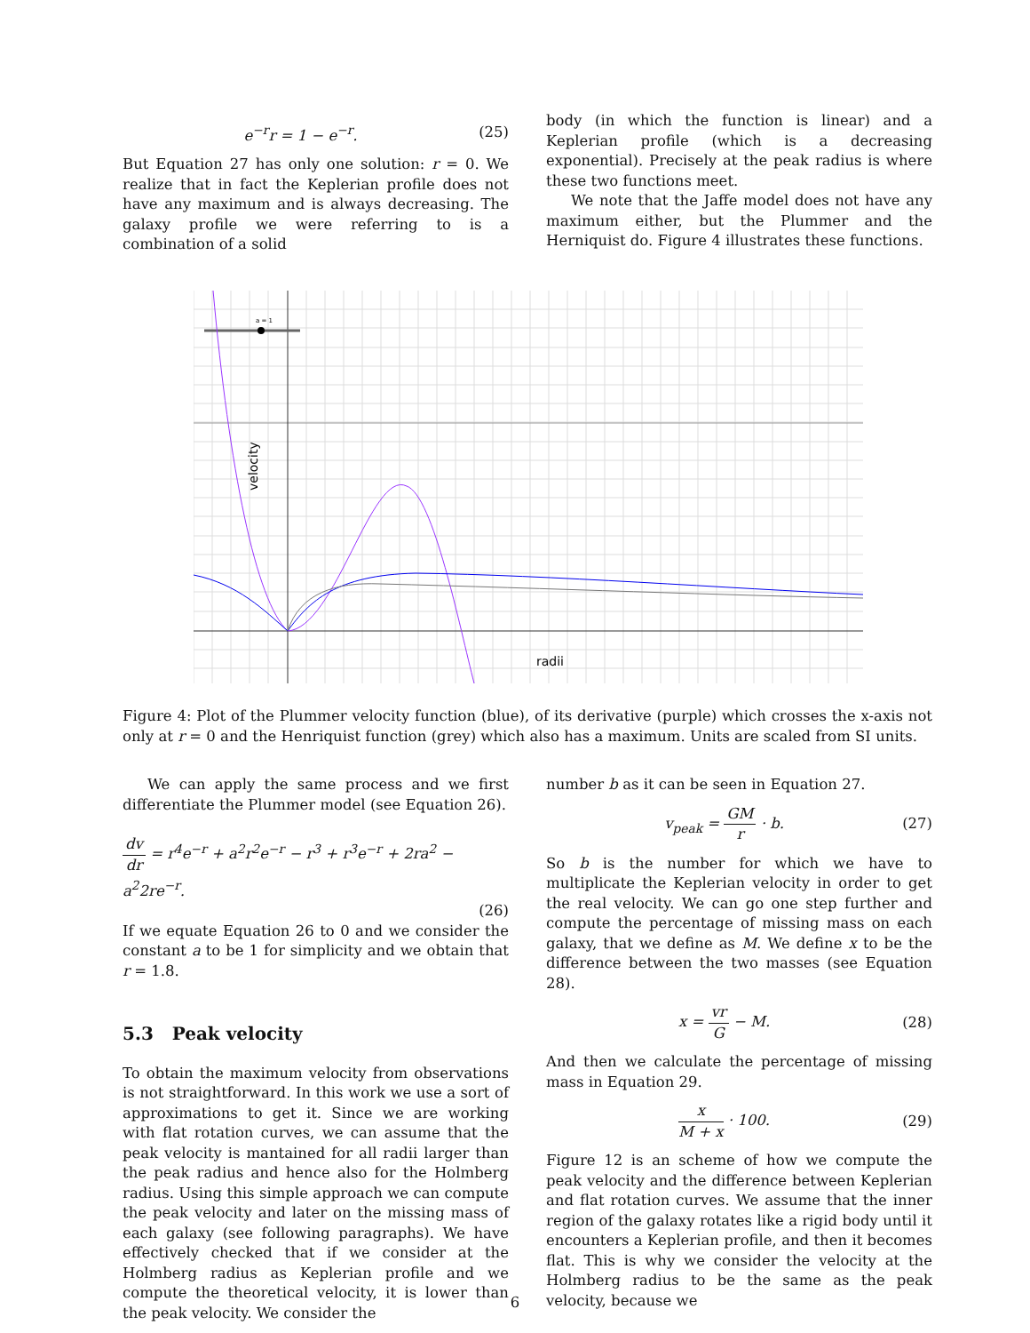e<sup>−r</sup>r = 1 − e<sup>−r</sup>. (25)
But Equation 27 has only one solution: r = 0. We realize that in fact the Keplerian profile does not have any maximum and is always decreasing. The galaxy profile we were referring to is a combination of a solid
body (in which the function is linear) and a Keplerian profile (which is a decreasing exponential). Precisely at the peak radius is where these two functions meet.
We note that the Jaffe model does not have any maximum either, but the Plummer and the Herniquist do. Figure 4 illustrates these functions.
a = 1
velocity
radii
Figure 4: Plot of the Plummer velocity function (blue), of its derivative (purple) which crosses the x-axis not only at r = 0 and the Henriquist function (grey) which also has a maximum. Units are scaled from SI units.
We can apply the same process and we first differentiate the Plummer model (see Equation 26).
dv dr = r<sup>4</sup>e<sup>−r</sup> + a<sup>2</sup>r<sup>2</sup>e<sup>−r</sup> − r<sup>3</sup> + r<sup>3</sup>e<sup>−r</sup> + 2ra<sup>2</sup> − a<sup>2</sup>2re<sup>−r</sup>.
(26)
If we equate Equation 26 to 0 and we consider the constant a to be 1 for simplicity and we obtain that r = 1.8.
5.3 Peak velocity
To obtain the maximum velocity from observations is not straightforward. In this work we use a sort of approximations to get it. Since we are working with flat rotation curves, we can assume that the peak velocity is mantained for all radii larger than the peak radius and hence also for the Holmberg radius. Using this simple approach we can compute the peak velocity and later on the missing mass of each galaxy (see following paragraphs). We have effectively checked that if we consider at the Holmberg radius as Keplerian profile and we compute the theoretical velocity, it is lower than the peak velocity. We consider the
number b as it can be seen in Equation 27.
v<sub>peak</sub> = GM r · b. (27)
So b is the number for which we have to multiplicate the Keplerian velocity in order to get the real velocity. We can go one step further and compute the percentage of missing mass on each galaxy, that we define as M. We define x to be the difference between the two masses (see Equation 28).
x = vr G − M. (28)
And then we calculate the percentage of missing mass in Equation 29.
x M + x · 100. (29)
Figure 12 is an scheme of how we compute the peak velocity and the difference between Keplerian and flat rotation curves. We assume that the inner region of the galaxy rotates like a rigid body until it encounters a Keplerian profile, and then it becomes flat. This is why we consider the velocity at the Holmberg radius to be the same as the peak velocity, because we
6